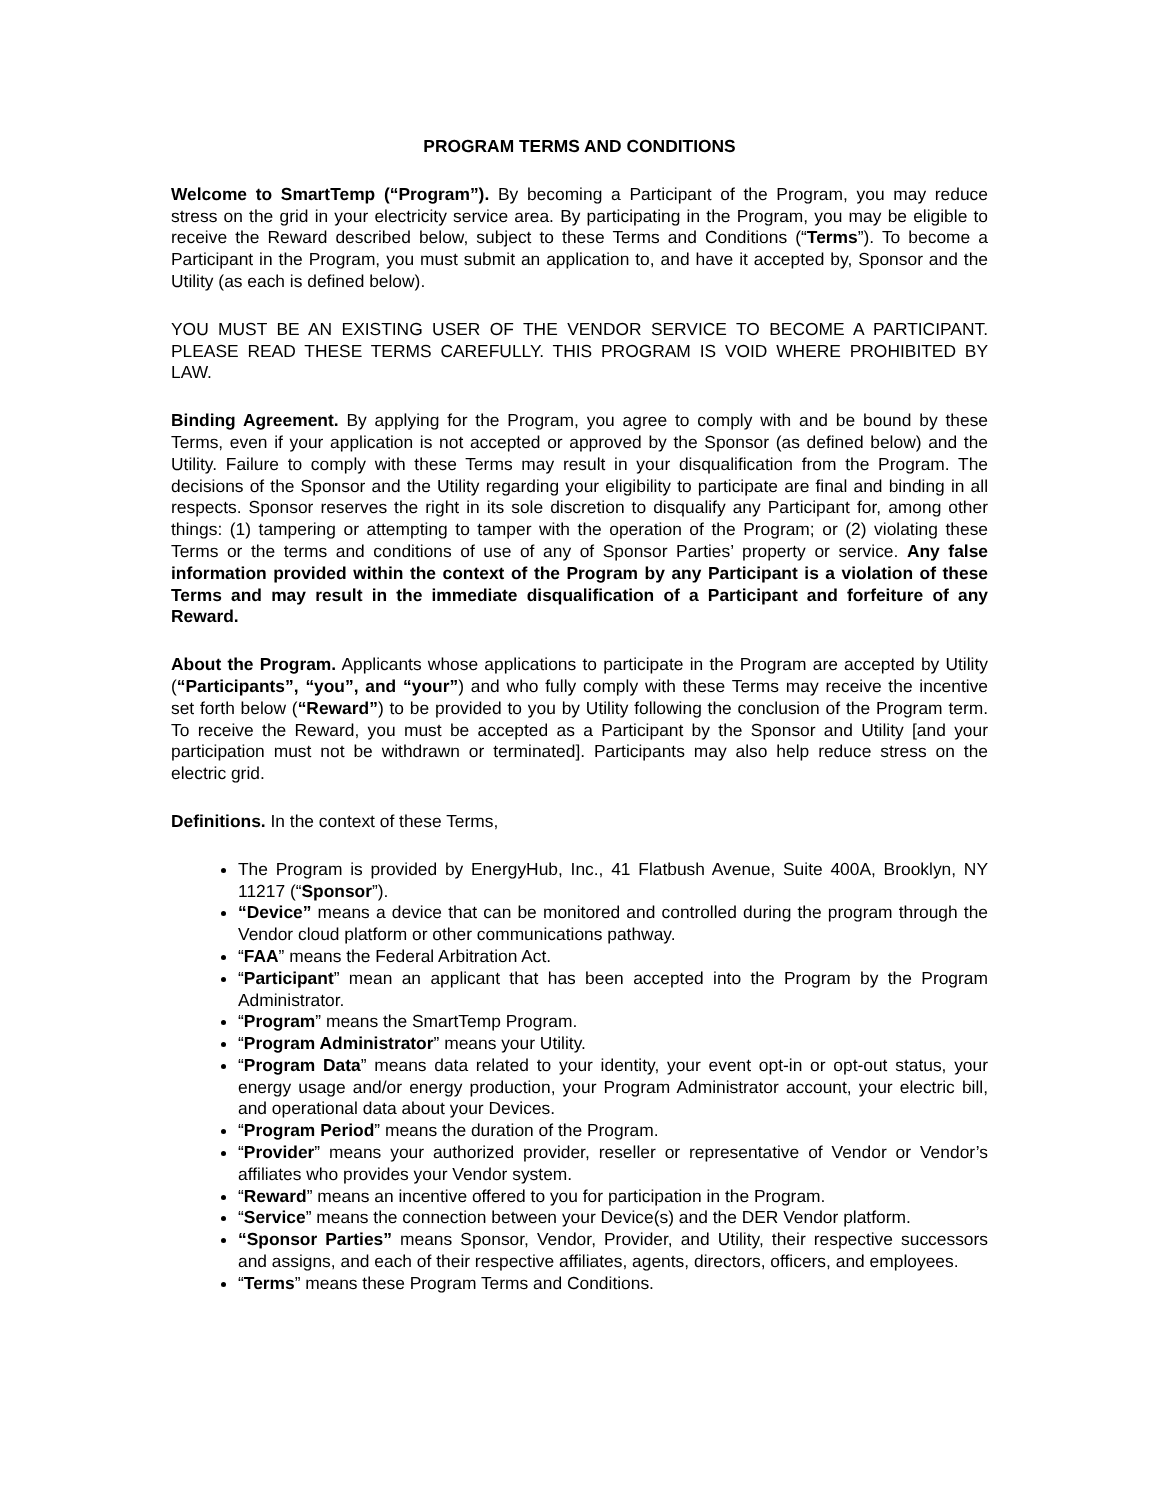PROGRAM TERMS AND CONDITIONS
Welcome to SmartTemp (“Program”). By becoming a Participant of the Program, you may reduce stress on the grid in your electricity service area. By participating in the Program, you may be eligible to receive the Reward described below, subject to these Terms and Conditions (“Terms”). To become a Participant in the Program, you must submit an application to, and have it accepted by, Sponsor and the Utility (as each is defined below).
YOU MUST BE AN EXISTING USER OF THE VENDOR SERVICE TO BECOME A PARTICIPANT. PLEASE READ THESE TERMS CAREFULLY. THIS PROGRAM IS VOID WHERE PROHIBITED BY LAW.
Binding Agreement. By applying for the Program, you agree to comply with and be bound by these Terms, even if your application is not accepted or approved by the Sponsor (as defined below) and the Utility. Failure to comply with these Terms may result in your disqualification from the Program. The decisions of the Sponsor and the Utility regarding your eligibility to participate are final and binding in all respects. Sponsor reserves the right in its sole discretion to disqualify any Participant for, among other things: (1) tampering or attempting to tamper with the operation of the Program; or (2) violating these Terms or the terms and conditions of use of any of Sponsor Parties’ property or service. Any false information provided within the context of the Program by any Participant is a violation of these Terms and may result in the immediate disqualification of a Participant and forfeiture of any Reward.
About the Program. Applicants whose applications to participate in the Program are accepted by Utility (“Participants”, “you”, and “your”) and who fully comply with these Terms may receive the incentive set forth below (“Reward”) to be provided to you by Utility following the conclusion of the Program term. To receive the Reward, you must be accepted as a Participant by the Sponsor and Utility [and your participation must not be withdrawn or terminated]. Participants may also help reduce stress on the electric grid.
Definitions. In the context of these Terms,
The Program is provided by EnergyHub, Inc., 41 Flatbush Avenue, Suite 400A, Brooklyn, NY 11217 (“Sponsor”).
“Device” means a device that can be monitored and controlled during the program through the Vendor cloud platform or other communications pathway.
“FAA” means the Federal Arbitration Act.
“Participant” mean an applicant that has been accepted into the Program by the Program Administrator.
“Program” means the SmartTemp Program.
“Program Administrator” means your Utility.
“Program Data” means data related to your identity, your event opt-in or opt-out status, your energy usage and/or energy production, your Program Administrator account, your electric bill, and operational data about your Devices.
“Program Period” means the duration of the Program.
“Provider” means your authorized provider, reseller or representative of Vendor or Vendor’s affiliates who provides your Vendor system.
“Reward” means an incentive offered to you for participation in the Program.
“Service” means the connection between your Device(s) and the DER Vendor platform.
“Sponsor Parties” means Sponsor, Vendor, Provider, and Utility, their respective successors and assigns, and each of their respective affiliates, agents, directors, officers, and employees.
“Terms” means these Program Terms and Conditions.